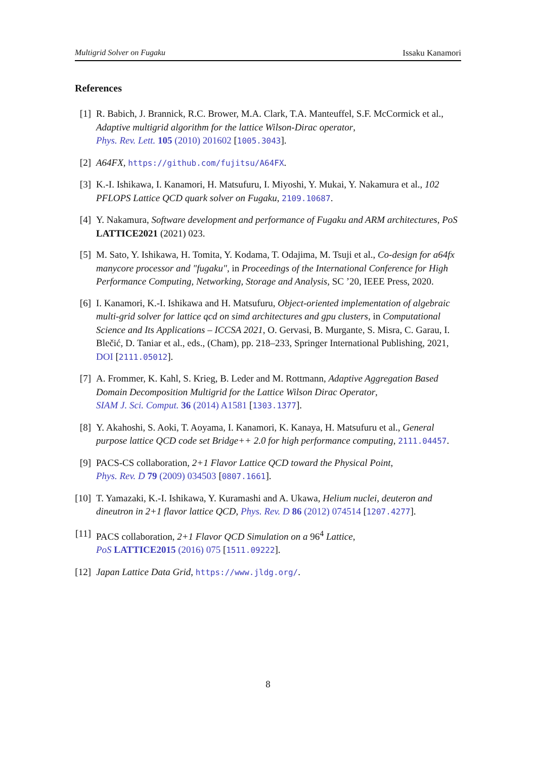Multigrid Solver on Fugaku Issaku Kanamori
References
[1] R. Babich, J. Brannick, R.C. Brower, M.A. Clark, T.A. Manteuffel, S.F. McCormick et al., Adaptive multigrid algorithm for the lattice Wilson-Dirac operator,
Phys. Rev. Lett. 105 (2010) 201602 [1005.3043].
[2] A64FX, https://github.com/fujitsu/A64FX.
[3] K.-I. Ishikawa, I. Kanamori, H. Matsufuru, I. Miyoshi, Y. Mukai, Y. Nakamura et al., 102 PFLOPS Lattice QCD quark solver on Fugaku, 2109.10687.
[4] Y. Nakamura, Software development and performance of Fugaku and ARM architectures, PoS LATTICE2021 (2021) 023.
[5] M. Sato, Y. Ishikawa, H. Tomita, Y. Kodama, T. Odajima, M. Tsuji et al., Co-design for a64fx manycore processor and "fugaku", in Proceedings of the International Conference for High Performance Computing, Networking, Storage and Analysis, SC ’20, IEEE Press, 2020.
[6] I. Kanamori, K.-I. Ishikawa and H. Matsufuru, Object-oriented implementation of algebraic multi-grid solver for lattice qcd on simd architectures and gpu clusters, in Computational Science and Its Applications – ICCSA 2021, O. Gervasi, B. Murgante, S. Misra, C. Garau, I. Blečić, D. Taniar et al., eds., (Cham), pp. 218–233, Springer International Publishing, 2021, DOI [2111.05012].
[7] A. Frommer, K. Kahl, S. Krieg, B. Leder and M. Rottmann, Adaptive Aggregation Based Domain Decomposition Multigrid for the Lattice Wilson Dirac Operator,
SIAM J. Sci. Comput. 36 (2014) A1581 [1303.1377].
[8] Y. Akahoshi, S. Aoki, T. Aoyama, I. Kanamori, K. Kanaya, H. Matsufuru et al., General purpose lattice QCD code set Bridge++ 2.0 for high performance computing, 2111.04457.
[9] PACS-CS collaboration, 2+1 Flavor Lattice QCD toward the Physical Point,
Phys. Rev. D 79 (2009) 034503 [0807.1661].
[10]
T. Yamazaki, K.-I. Ishikawa, Y. Kuramashi and A. Ukawa, Helium nuclei, deuteron and dineutron in 2+1 flavor lattice QCD, Phys. Rev. D 86 (2012) 074514 [1207.4277].
[11]
PACS collaboration, 2+1 Flavor QCD Simulation on a 96<sup>4</sup> Lattice,
PoS LATTICE2015 (2016) 075 [1511.09222].
[12]
Japan Lattice Data Grid, https://www.jldg.org/.
8